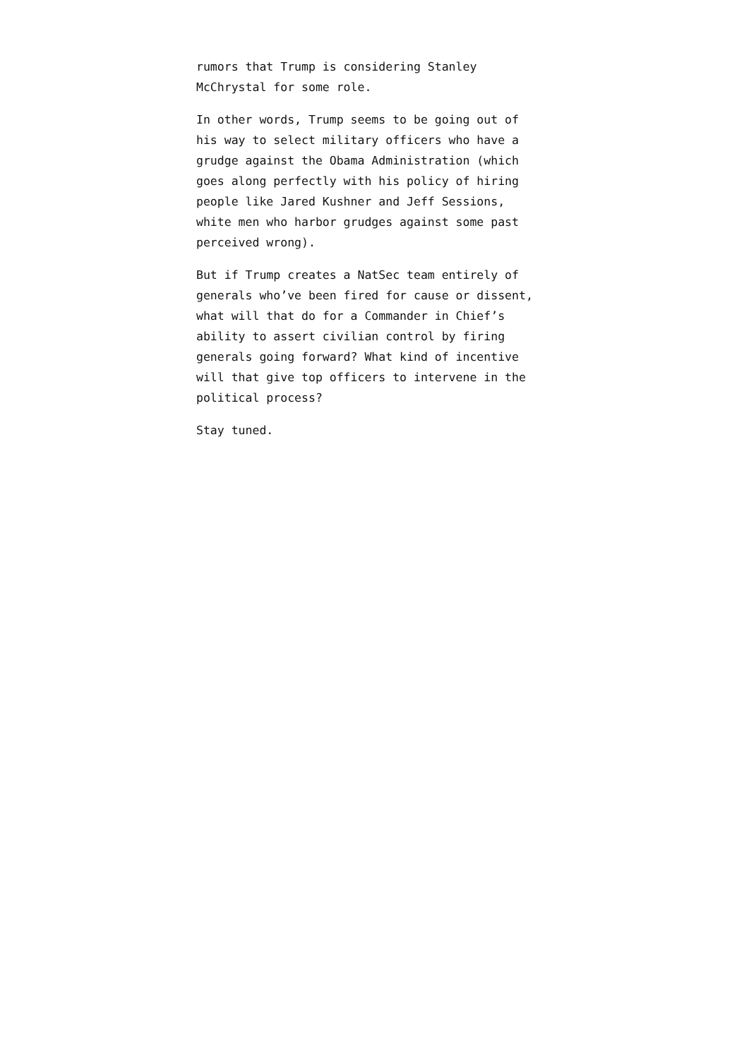rumors that Trump is considering Stanley
McChrystal for some role.
In other words, Trump seems to be going out of
his way to select military officers who have a
grudge against the Obama Administration (which
goes along perfectly with his policy of hiring
people like Jared Kushner and Jeff Sessions,
white men who harbor grudges against some past
perceived wrong).
But if Trump creates a NatSec team entirely of
generals who’ve been fired for cause or dissent,
what will that do for a Commander in Chief’s
ability to assert civilian control by firing
generals going forward? What kind of incentive
will that give top officers to intervene in the
political process?
Stay tuned.